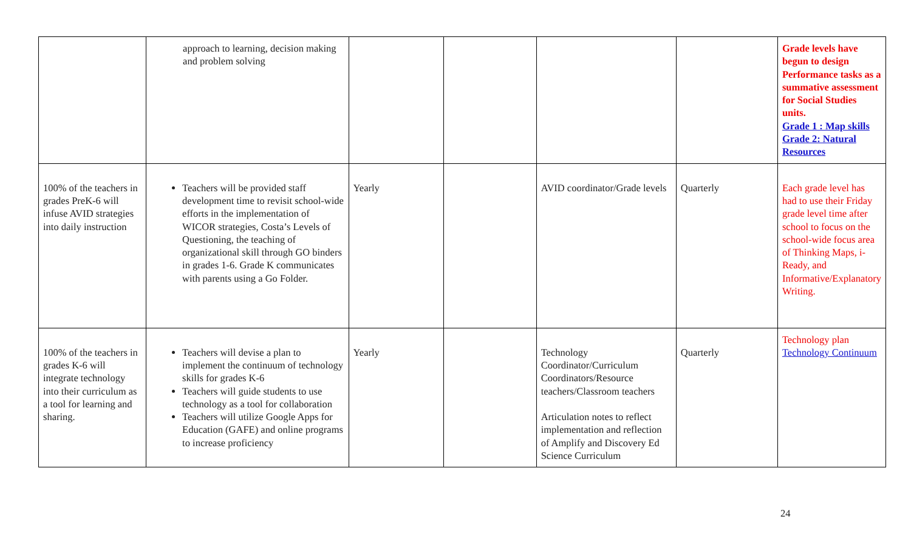| | approach to learning, decision making and problem solving | | | | | Grade levels have begun to design Performance tasks as a summative assessment for Social Studies units. Grade 1 : Map skills Grade 2: Natural Resources |
| 100% of the teachers in grades PreK-6 will infuse AVID strategies into daily instruction | Teachers will be provided staff development time to revisit school-wide efforts in the implementation of WICOR strategies, Costa’s Levels of Questioning, the teaching of organizational skill through GO binders in grades 1-6. Grade K communicates with parents using a Go Folder. | Yearly | | AVID coordinator/Grade levels | Quarterly | Each grade level has had to use their Friday grade level time after school to focus on the school-wide focus area of Thinking Maps, i-Ready, and Informative/Explanatory Writing. |
| 100% of the teachers in grades K-6 will integrate technology into their curriculum as a tool for learning and sharing. | Teachers will devise a plan to implement the continuum of technology skills for grades K-6 Teachers will guide students to use technology as a tool for collaboration Teachers will utilize Google Apps for Education (GAFE) and online programs to increase proficiency | Yearly | | Technology Coordinator/Curriculum Coordinators/Resource teachers/Classroom teachers Articulation notes to reflect implementation and reflection of Amplify and Discovery Ed Science Curriculum | Quarterly | Technology plan Technology Continuum |
24